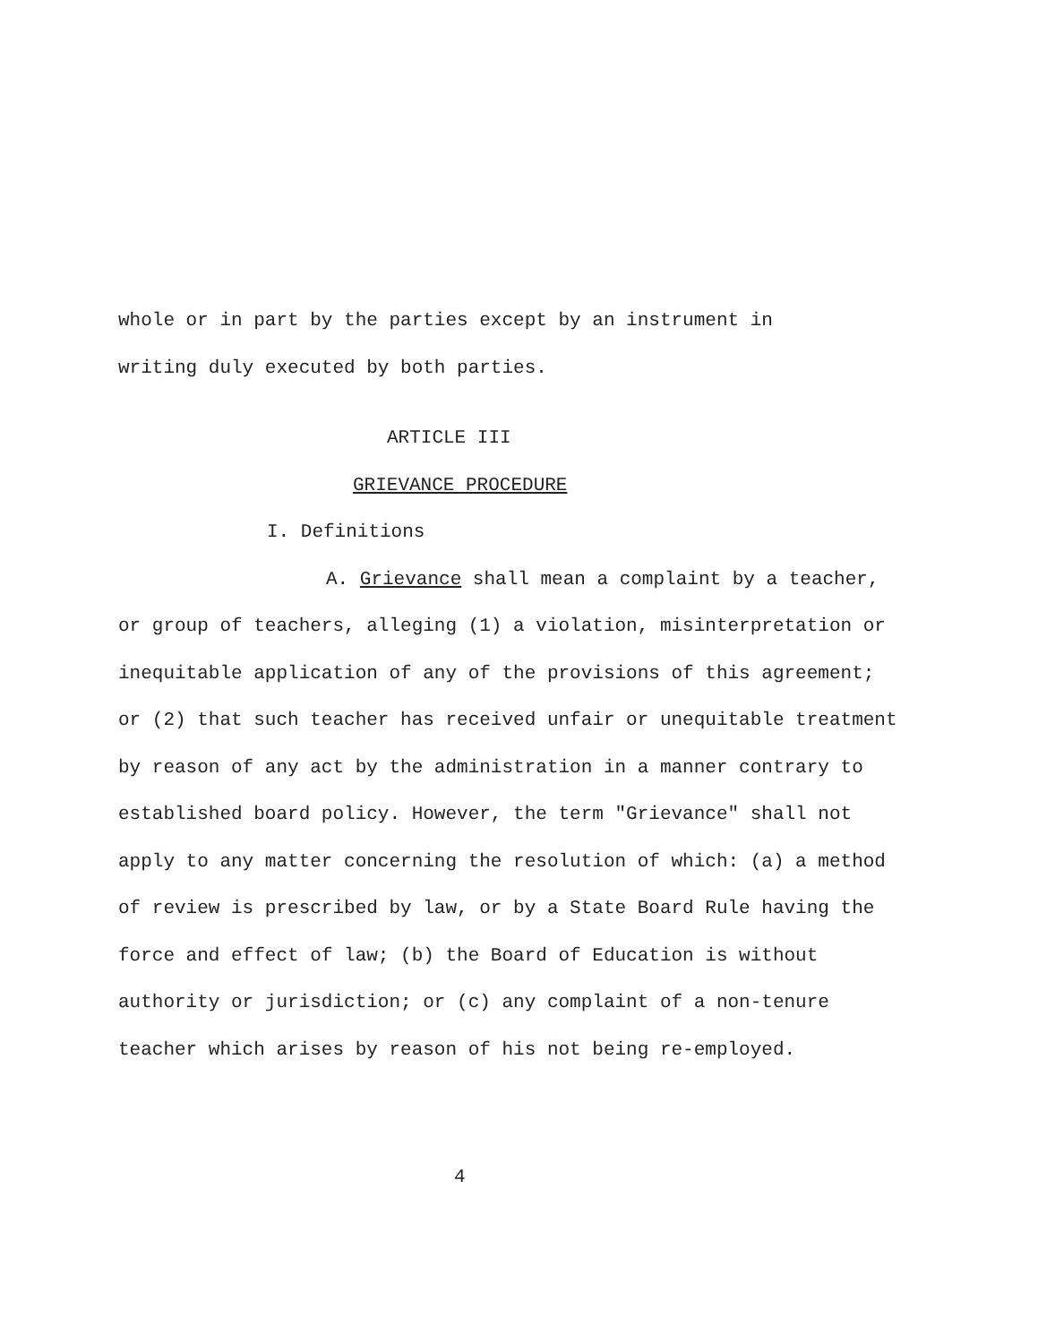whole or in part by the parties except by an instrument in
writing duly executed by both parties.
ARTICLE III
GRIEVANCE PROCEDURE
I. Definitions
A. Grievance shall mean a complaint by a teacher, or group of teachers, alleging (1) a violation, misinterpretation or inequitable application of any of the provisions of this agreement; or (2) that such teacher has received unfair or unequitable treatment by reason of any act by the administration in a manner contrary to established board policy. However, the term "Grievance" shall not apply to any matter concerning the resolution of which: (a) a method of review is prescribed by law, or by a State Board Rule having the force and effect of law; (b) the Board of Education is without authority or jurisdiction; or (c) any complaint of a non-tenure teacher which arises by reason of his not being re-employed.
4